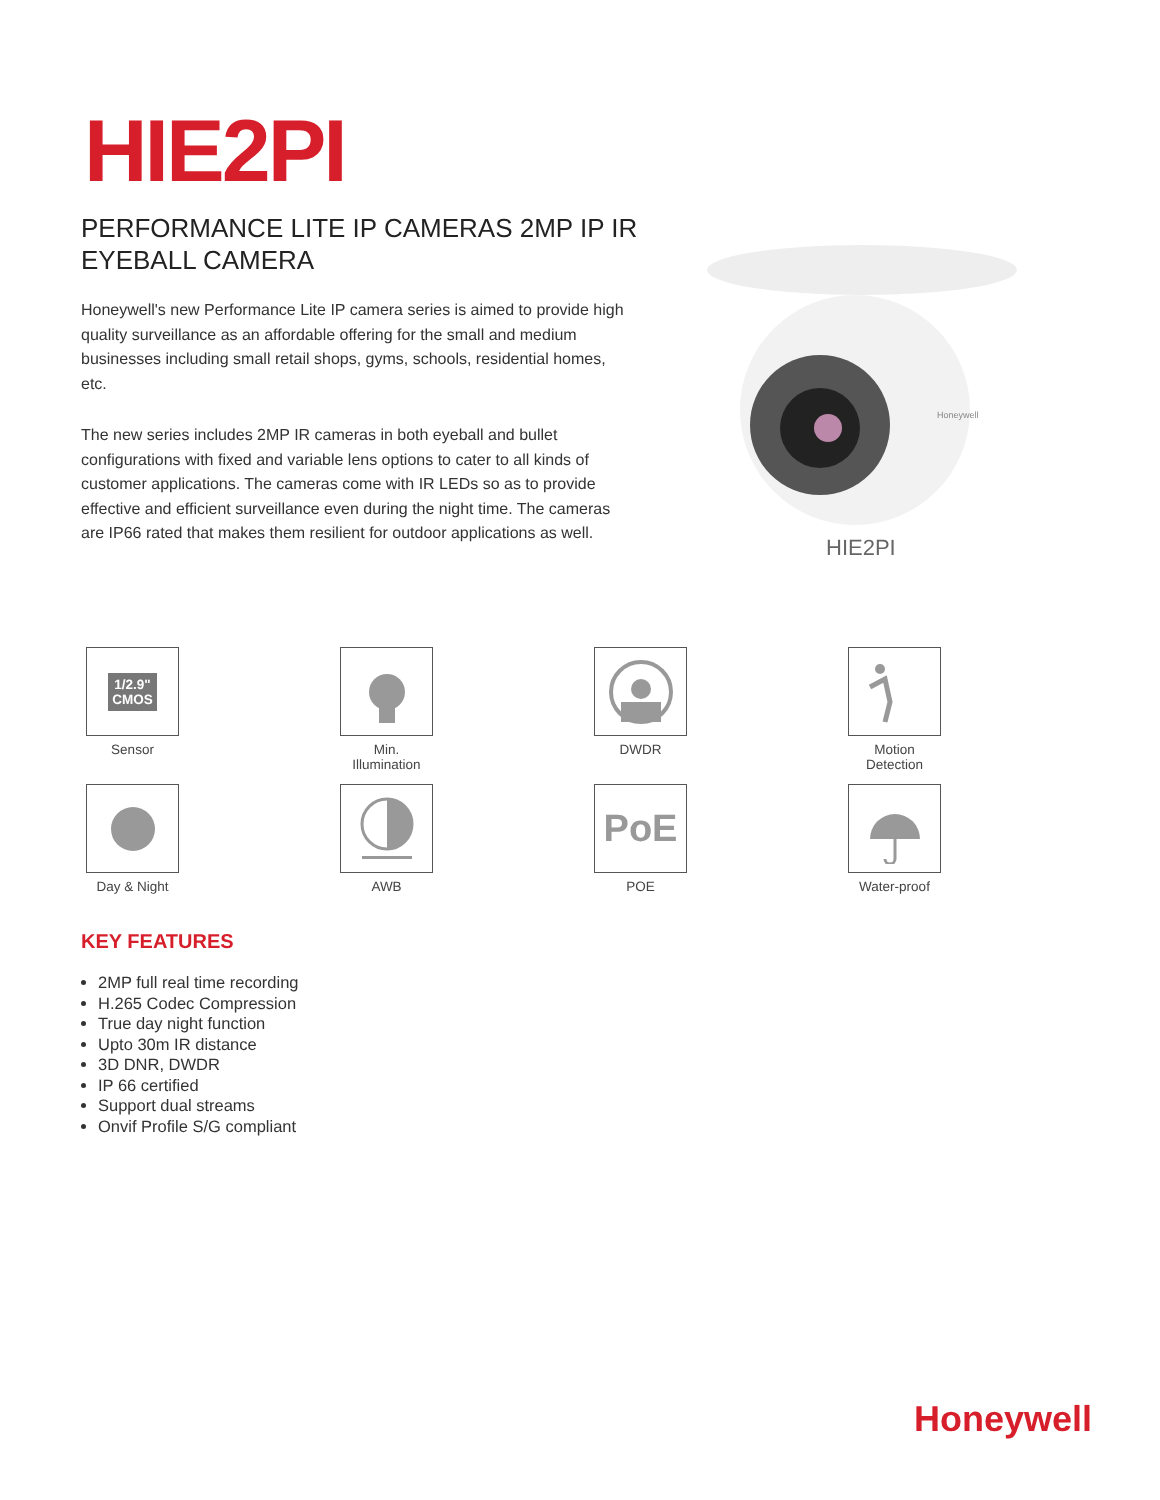HIE2PI
PERFORMANCE LITE IP CAMERAS 2MP IP IR EYEBALL CAMERA
Honeywell's new Performance Lite IP camera series is aimed to provide high quality surveillance as an affordable offering for the small and medium businesses including small retail shops, gyms, schools, residential homes, etc.
The new series includes 2MP IR cameras in both eyeball and bullet configurations with fixed and variable lens options to cater to all kinds of customer applications. The cameras come with IR LEDs so as to provide effective and efficient surveillance even during the night time. The cameras are IP66 rated that makes them resilient for outdoor applications as well.
Honeywell
HIE2PI
1/2.9"
CMOS
Sensor
Min.
Illumination
DWDR
Motion
Detection
Day & Night
AWB
PoE
POE
Water-proof
KEY FEATURES
2MP full real time recording
H.265 Codec Compression
True day night function
Upto 30m IR distance
3D DNR, DWDR
IP 66 certified
Support dual streams
Onvif Profile S/G compliant
Honeywell